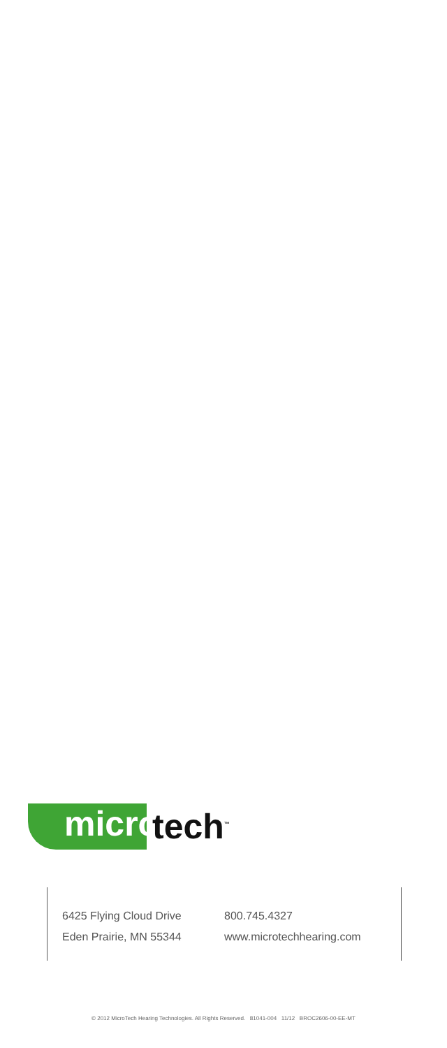micro
tech<sup>™</sup>
6425 Flying Cloud Drive
Eden Prairie, MN 55344
800.745.4327
www.microtechhearing.com
© 2012 MicroTech Hearing Technologies. All Rights Reserved. 81041-004 11/12 BROC2606-00-EE-MT